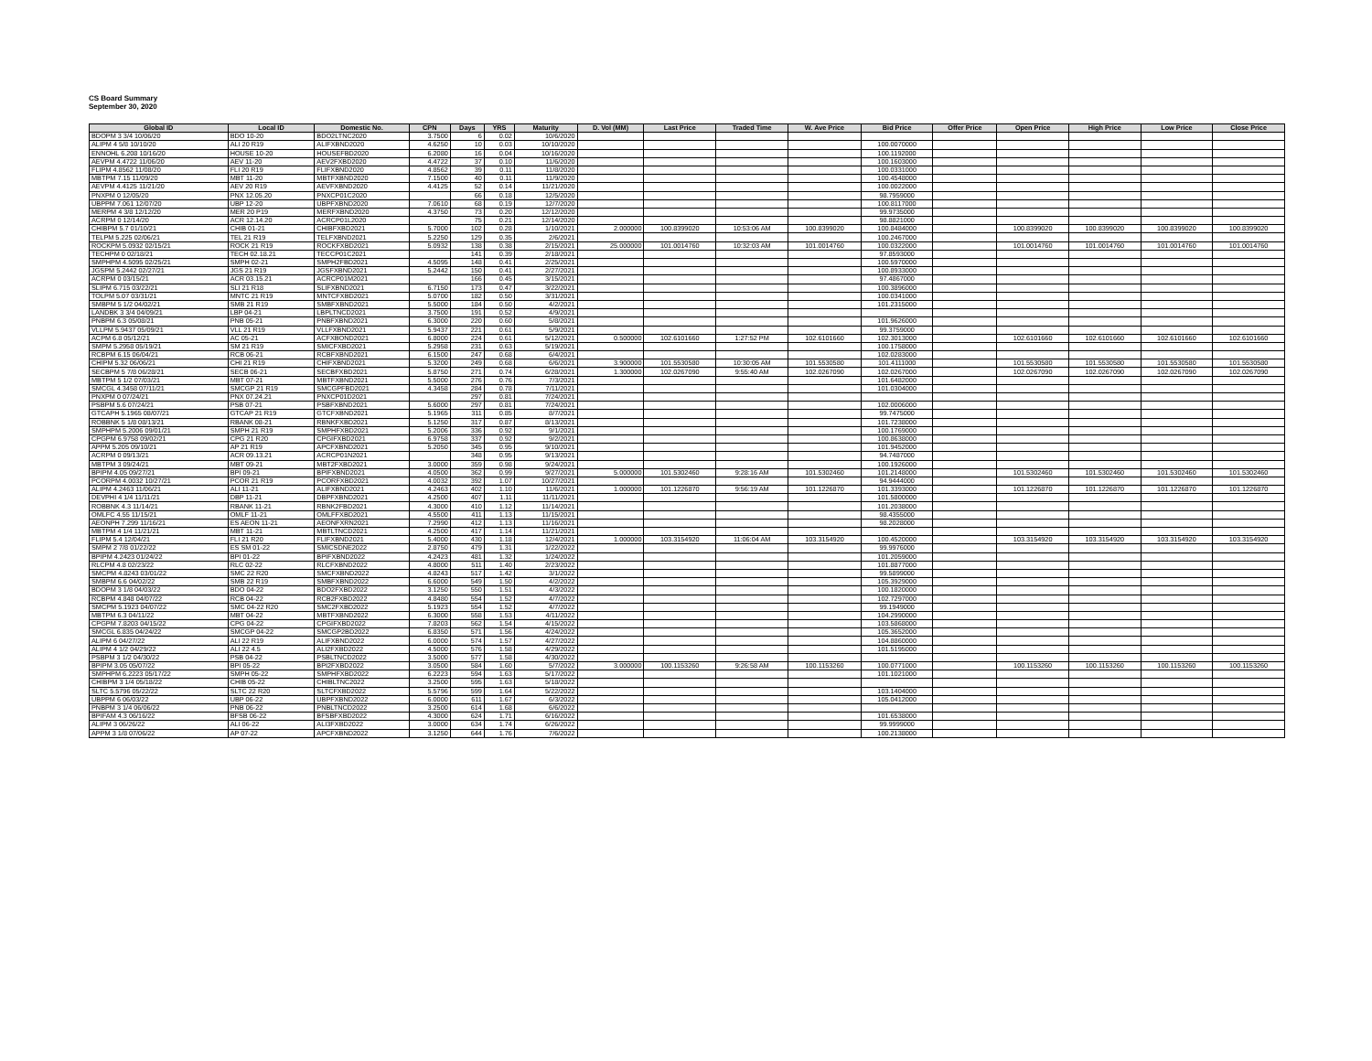CS Board Summary
September 30, 2020
| Global ID | Local ID | Domestic No. | CPN | Days | YRS | Maturity | D. Vol (MM) | Last Price | Traded Time | W. Ave Price | Bid Price | Offer Price | Open Price | High Price | Low Price | Close Price |
| --- | --- | --- | --- | --- | --- | --- | --- | --- | --- | --- | --- | --- | --- | --- | --- | --- |
| BDOPM 3 3/4 10/06/20 | BDO 10-20 | BDO2LTNC2020 | 3.7500 | 6 | 0.02 | 10/6/2020 | | | | | | | | | | |
| ALIPM 4 5/8 10/10/20 | ALI 20 R19 | ALIFXBND2020 | 4.6250 | 10 | 0.03 | 10/10/2020 | | | | | 100.0070000 | | | | | |
| ENNOHL 6.208 10/16/20 | HOUSE 10-20 | HOUSEFBD2020 | 6.2080 | 16 | 0.04 | 10/16/2020 | | | | | 100.1192000 | | | | | |
| AEVPM 4.4722 11/06/20 | AEV 11-20 | AEV2FXBD2020 | 4.4722 | 37 | 0.10 | 11/6/2020 | | | | | 100.1603000 | | | | | |
| FLIPM 4.8562 11/08/20 | FLI 20 R19 | FLIFXBND2020 | 4.8562 | 39 | 0.11 | 11/8/2020 | | | | | 100.0331000 | | | | | |
| MBTPM 7.15 11/09/20 | MBT 11-20 | MBTFXBND2020 | 7.1500 | 40 | 0.11 | 11/9/2020 | | | | | 100.4548000 | | | | | |
| AEVPM 4.4125 11/21/20 | AEV 20 R19 | AEVFXBND2020 | 4.4125 | 52 | 0.14 | 11/21/2020 | | | | | 100.0022000 | | | | | |
| PNXPM 0 12/05/20 | PNX 12.05.20 | PNXCP01C2020 | | 66 | 0.18 | 12/5/2020 | | | | | 98.7959000 | | | | | |
| UBPPM 7.061 12/07/20 | UBP 12-20 | UBPFXBND2020 | 7.0610 | 68 | 0.19 | 12/7/2020 | | | | | 100.8117000 | | | | | |
| MERPM 4 3/8 12/12/20 | MER 20 P19 | MERFXBND2020 | 4.3750 | 73 | 0.20 | 12/12/2020 | | | | | 99.9735000 | | | | | |
| ACRPM 0 12/14/20 | ACR 12.14.20 | ACRCP01L2020 | | 75 | 0.21 | 12/14/2020 | | | | | 98.8821000 | | | | | |
| CHIBPM 5.7 01/10/21 | CHIB 01-21 | CHIBFXBD2021 | 5.7000 | 102 | 0.28 | 1/10/2021 | 2.000000 | 100.8399020 | 10:53:06 AM | 100.8399020 | 100.8484000 | | 100.8399020 | 100.8399020 | 100.8399020 | 100.8399020 |
| TELPM 5.225 02/06/21 | TEL 21 R19 | TELFXBND2021 | 5.2250 | 129 | 0.35 | 2/6/2021 | | | | | 100.2467000 | | | | | |
| ROCKPM 5.0932 02/15/21 | ROCK 21 R19 | ROCKFXBD2021 | 5.0932 | 138 | 0.38 | 2/15/2021 | 25.000000 | 101.0014760 | 10:32:03 AM | 101.0014760 | 100.0322000 | | 101.0014760 | 101.0014760 | 101.0014760 | 101.0014760 |
| TECHPM 0 02/18/21 | TECH 02.18.21 | TECCP01C2021 | | 141 | 0.39 | 2/18/2021 | | | | | 97.8593000 | | | | | |
| SMPHPM 4.5095 02/25/21 | SMPH 02-21 | SMPH2FBD2021 | 4.5095 | 148 | 0.41 | 2/25/2021 | | | | | 100.5970000 | | | | | |
| JGSPM 5.2442 02/27/21 | JGS 21 R19 | JGSFXBND2021 | 5.2442 | 150 | 0.41 | 2/27/2021 | | | | | 100.8933000 | | | | | |
| ACRPM 0 03/15/21 | ACR 03.15.21 | ACRCP01M2021 | | 166 | 0.45 | 3/15/2021 | | | | | 97.4867000 | | | | | |
| SLIPM 6.715 03/22/21 | SLI 21 R18 | SLIFXBND2021 | 6.7150 | 173 | 0.47 | 3/22/2021 | | | | | 100.3896000 | | | | | |
| TOLPM 5.07 03/31/21 | MNTC 21 R19 | MNTCFXBD2021 | 5.0700 | 182 | 0.50 | 3/31/2021 | | | | | 100.0341000 | | | | | |
| SMBPM 5 1/2 04/02/21 | SMB 21 R19 | SMBFXBND2021 | 5.5000 | 184 | 0.50 | 4/2/2021 | | | | | 101.2315000 | | | | | |
| LANDBK 3 3/4 04/09/21 | LBP 04-21 | LBPLTNCD2021 | 3.7500 | 191 | 0.52 | 4/9/2021 | | | | | | | | | | |
| PNBPM 6.3 05/08/21 | PNB 05-21 | PNBFXBND2021 | 6.3000 | 220 | 0.60 | 5/8/2021 | | | | | 101.9626000 | | | | | |
| VLLPM 5.9437 05/09/21 | VLL 21 R19 | VLLFXBND2021 | 5.9437 | 221 | 0.61 | 5/9/2021 | | | | | 99.3759000 | | | | | |
| ACPM 6.8 05/12/21 | AC 05-21 | ACFXBOND2021 | 6.8000 | 224 | 0.61 | 5/12/2021 | 0.500000 | 102.6101660 | 1:27:52 PM | 102.6101660 | 102.3013000 | | 102.6101660 | 102.6101660 | 102.6101660 | 102.6101660 |
| SMPM 5.2958 05/19/21 | SM 21 R19 | SMICFXBD2021 | 5.2958 | 231 | 0.63 | 5/19/2021 | | | | | 100.1758000 | | | | | |
| RCBPM 6.15 06/04/21 | RCB 06-21 | RCBFXBND2021 | 6.1500 | 247 | 0.68 | 6/4/2021 | | | | | 102.0283000 | | | | | |
| CHIPM 5.32 06/06/21 | CHI 21 R19 | CHIFXBND2021 | 5.3200 | 249 | 0.68 | 6/6/2021 | 3.900000 | 101.5530580 | 10:30:05 AM | 101.5530580 | 101.4111000 | | 101.5530580 | 101.5530580 | 101.5530580 | 101.5530580 |
| SECBPM 5 7/8 06/28/21 | SECB 06-21 | SECBFXBD2021 | 5.8750 | 271 | 0.74 | 6/28/2021 | 1.300000 | 102.0267090 | 9:55:40 AM | 102.0267090 | 102.0267000 | | 102.0267090 | 102.0267090 | 102.0267090 | 102.0267090 |
| MBTPM 5 1/2 07/03/21 | MBT 07-21 | MBTFXBND2021 | 5.5000 | 276 | 0.76 | 7/3/2021 | | | | | 101.6482000 | | | | | |
| SMCGL 4.3458 07/11/21 | SMCGP 21 R19 | SMCGPFBD2021 | 4.3458 | 284 | 0.78 | 7/11/2021 | | | | | 101.0304000 | | | | | |
| PNXPM 0 07/24/21 | PNX 07.24.21 | PNXCP01D2021 | | 297 | 0.81 | 7/24/2021 | | | | | | | | | | |
| PSBPM 5.6 07/24/21 | PSB 07-21 | PSBFXBND2021 | 5.6000 | 297 | 0.81 | 7/24/2021 | | | | | 102.0006000 | | | | | |
| GTCAPH 5.1965 08/07/21 | GTCAP 21 R19 | GTCFXBND2021 | 5.1965 | 311 | 0.85 | 8/7/2021 | | | | | 99.7475000 | | | | | |
| ROBBNK 5 1/8 08/13/21 | RBANK 08-21 | RBNKFXBD2021 | 5.1250 | 317 | 0.87 | 8/13/2021 | | | | | 101.7238000 | | | | | |
| SMPHPM 5.2006 09/01/21 | SMPH 21 R19 | SMPHFXBD2021 | 5.2006 | 336 | 0.92 | 9/1/2021 | | | | | 100.1769000 | | | | | |
| CPGPM 6.9758 09/02/21 | CPG 21 R20 | CPGIFXBD2021 | 6.9758 | 337 | 0.92 | 9/2/2021 | | | | | 100.8638000 | | | | | |
| APPM 5.205 09/10/21 | AP 21 R19 | APCFXBND2021 | 5.2050 | 345 | 0.95 | 9/10/2021 | | | | | 101.9452000 | | | | | |
| ACRPM 0 09/13/21 | ACR 09.13.21 | ACRCP01N2021 | | 348 | 0.95 | 9/13/2021 | | | | | 94.7487000 | | | | | |
| MBTPM 3 09/24/21 | MBT 09-21 | MBT2FXBD2021 | 3.0000 | 359 | 0.98 | 9/24/2021 | | | | | 100.1926000 | | | | | |
| BPIPM 4.05 09/27/21 | BPI 09-21 | BPIFXBND2021 | 4.0500 | 362 | 0.99 | 9/27/2021 | 5.000000 | 101.5302460 | 9:28:16 AM | 101.5302460 | 101.2148000 | | 101.5302460 | 101.5302460 | 101.5302460 | 101.5302460 |
| PCORPM 4.0032 10/27/21 | PCOR 21 R19 | PCORFXBD2021 | 4.0032 | 392 | 1.07 | 10/27/2021 | | | | | 94.9444000 | | | | | |
| ALIPM 4.2463 11/06/21 | ALI 11-21 | ALIFXBND2021 | 4.2463 | 402 | 1.10 | 11/6/2021 | 1.000000 | 101.1226870 | 9:56:19 AM | 101.1226870 | 101.3393000 | | 101.1226870 | 101.1226870 | 101.1226870 | 101.1226870 |
| DEVPHI 4 1/4 11/11/21 | DBP 11-21 | DBPFXBND2021 | 4.2500 | 407 | 1.11 | 11/11/2021 | | | | | 101.5800000 | | | | | |
| ROBBNK 4.3 11/14/21 | RBANK 11-21 | RBNK2FBD2021 | 4.3000 | 410 | 1.12 | 11/14/2021 | | | | | 101.2038000 | | | | | |
| OMLFC 4.55 11/15/21 | OMLF 11-21 | OMLFFXBD2021 | 4.5500 | 411 | 1.13 | 11/15/2021 | | | | | 98.4355000 | | | | | |
| AEONPH 7.299 11/16/21 | ES AEON 11-21 | AEONFXRN2021 | 7.2990 | 412 | 1.13 | 11/16/2021 | | | | | 98.2028000 | | | | | |
| MBTPM 4 1/4 11/21/21 | MBT 11-21 | MBTLTNCD2021 | 4.2500 | 417 | 1.14 | 11/21/2021 | | | | | | | | | | |
| FLIPM 5.4 12/04/21 | FLI 21 R20 | FLIFXBND2021 | 5.4000 | 430 | 1.18 | 12/4/2021 | 1.000000 | 103.3154920 | 11:06:04 AM | 103.3154920 | 100.4520000 | | 103.3154920 | 103.3154920 | 103.3154920 | 103.3154920 |
| SMPM 2 7/8 01/22/22 | ES SM 01-22 | SMICSDNE2022 | 2.8750 | 479 | 1.31 | 1/22/2022 | | | | | 99.9976000 | | | | | |
| BPIPM 4.2423 01/24/22 | BPI 01-22 | BPIFXBND2022 | 4.2423 | 481 | 1.32 | 1/24/2022 | | | | | 101.2059000 | | | | | |
| RLCPM 4.8 02/23/22 | RLC 02-22 | RLCFXBND2022 | 4.8000 | 511 | 1.40 | 2/23/2022 | | | | | 101.8877000 | | | | | |
| SMCPM 4.8243 03/01/22 | SMC 22 R20 | SMCFXBND2022 | 4.8243 | 517 | 1.42 | 3/1/2022 | | | | | 99.5899000 | | | | | |
| SMBPM 6.6 04/02/22 | SMB 22 R19 | SMBFXBND2022 | 6.6000 | 549 | 1.50 | 4/2/2022 | | | | | 105.3929000 | | | | | |
| BDOPM 3 1/8 04/03/22 | BDO 04-22 | BDO2FXBD2022 | 3.1250 | 550 | 1.51 | 4/3/2022 | | | | | 100.1820000 | | | | | |
| RCBPM 4.848 04/07/22 | RCB 04-22 | RCB2FXBD2022 | 4.8480 | 554 | 1.52 | 4/7/2022 | | | | | 102.7297000 | | | | | |
| SMCPM 5.1923 04/07/22 | SMC 04-22 R20 | SMC2FXBD2022 | 5.1923 | 554 | 1.52 | 4/7/2022 | | | | | 99.1949000 | | | | | |
| MBTPM 6.3 04/11/22 | MBT 04-22 | MBTFXBND2022 | 6.3000 | 558 | 1.53 | 4/11/2022 | | | | | 104.2990000 | | | | | |
| CPGPM 7.8203 04/15/22 | CPG 04-22 | CPGIFXBD2022 | 7.8203 | 562 | 1.54 | 4/15/2022 | | | | | 103.5868000 | | | | | |
| SMCGL 6.835 04/24/22 | SMCGP 04-22 | SMCGP2BD2022 | 6.8350 | 571 | 1.56 | 4/24/2022 | | | | | 105.3652000 | | | | | |
| ALIPM 6 04/27/22 | ALI 22 R19 | ALIFXBND2022 | 6.0000 | 574 | 1.57 | 4/27/2022 | | | | | 104.8860000 | | | | | |
| ALIPM 4 1/2 04/29/22 | ALI 22 4.5 | ALI2FXBD2022 | 4.5000 | 576 | 1.58 | 4/29/2022 | | | | | 101.5195000 | | | | | |
| PSBPM 3 1/2 04/30/22 | PSB 04-22 | PSBLTNCD2022 | 3.5000 | 577 | 1.58 | 4/30/2022 | | | | | | | | | | |
| BPIPM 3.05 05/07/22 | BPI 05-22 | BPI2FXBD2022 | 3.0500 | 584 | 1.60 | 5/7/2022 | 3.000000 | 100.1153260 | 9:26:58 AM | 100.1153260 | 100.0771000 | | 100.1153260 | 100.1153260 | 100.1153260 | 100.1153260 |
| SMPHPM 6.2223 05/17/22 | SMPH 05-22 | SMPHFXBD2022 | 6.2223 | 594 | 1.63 | 5/17/2022 | | | | | 101.1021000 | | | | | |
| CHIBPM 3 1/4 05/18/22 | CHIB 05-22 | CHIBLTNC2022 | 3.2500 | 595 | 1.63 | 5/18/2022 | | | | | | | | | | |
| SLTC 5.5796 05/22/22 | SLTC 22 R20 | SLTCFXBD2022 | 5.5796 | 599 | 1.64 | 5/22/2022 | | | | | 103.1404000 | | | | | |
| UBPPM 6 06/03/22 | UBP 06-22 | UBPFXBND2022 | 6.0000 | 611 | 1.67 | 6/3/2022 | | | | | 105.0412000 | | | | | |
| PNBPM 3 1/4 06/06/22 | PNB 06-22 | PNBLTNCD2022 | 3.2500 | 614 | 1.68 | 6/6/2022 | | | | | | | | | | |
| BPIFAM 4.3 06/16/22 | BFSB 06-22 | BFSBFXBD2022 | 4.3000 | 624 | 1.71 | 6/16/2022 | | | | | 101.6538000 | | | | | |
| ALIPM 3 06/26/22 | ALI 06-22 | ALI3FXBD2022 | 3.0000 | 634 | 1.74 | 6/26/2022 | | | | | 99.9999000 | | | | | |
| APPM 3 1/8 07/06/22 | AP 07-22 | APCFXBND2022 | 3.1250 | 644 | 1.76 | 7/6/2022 | | | | | 100.2138000 | | | | | |